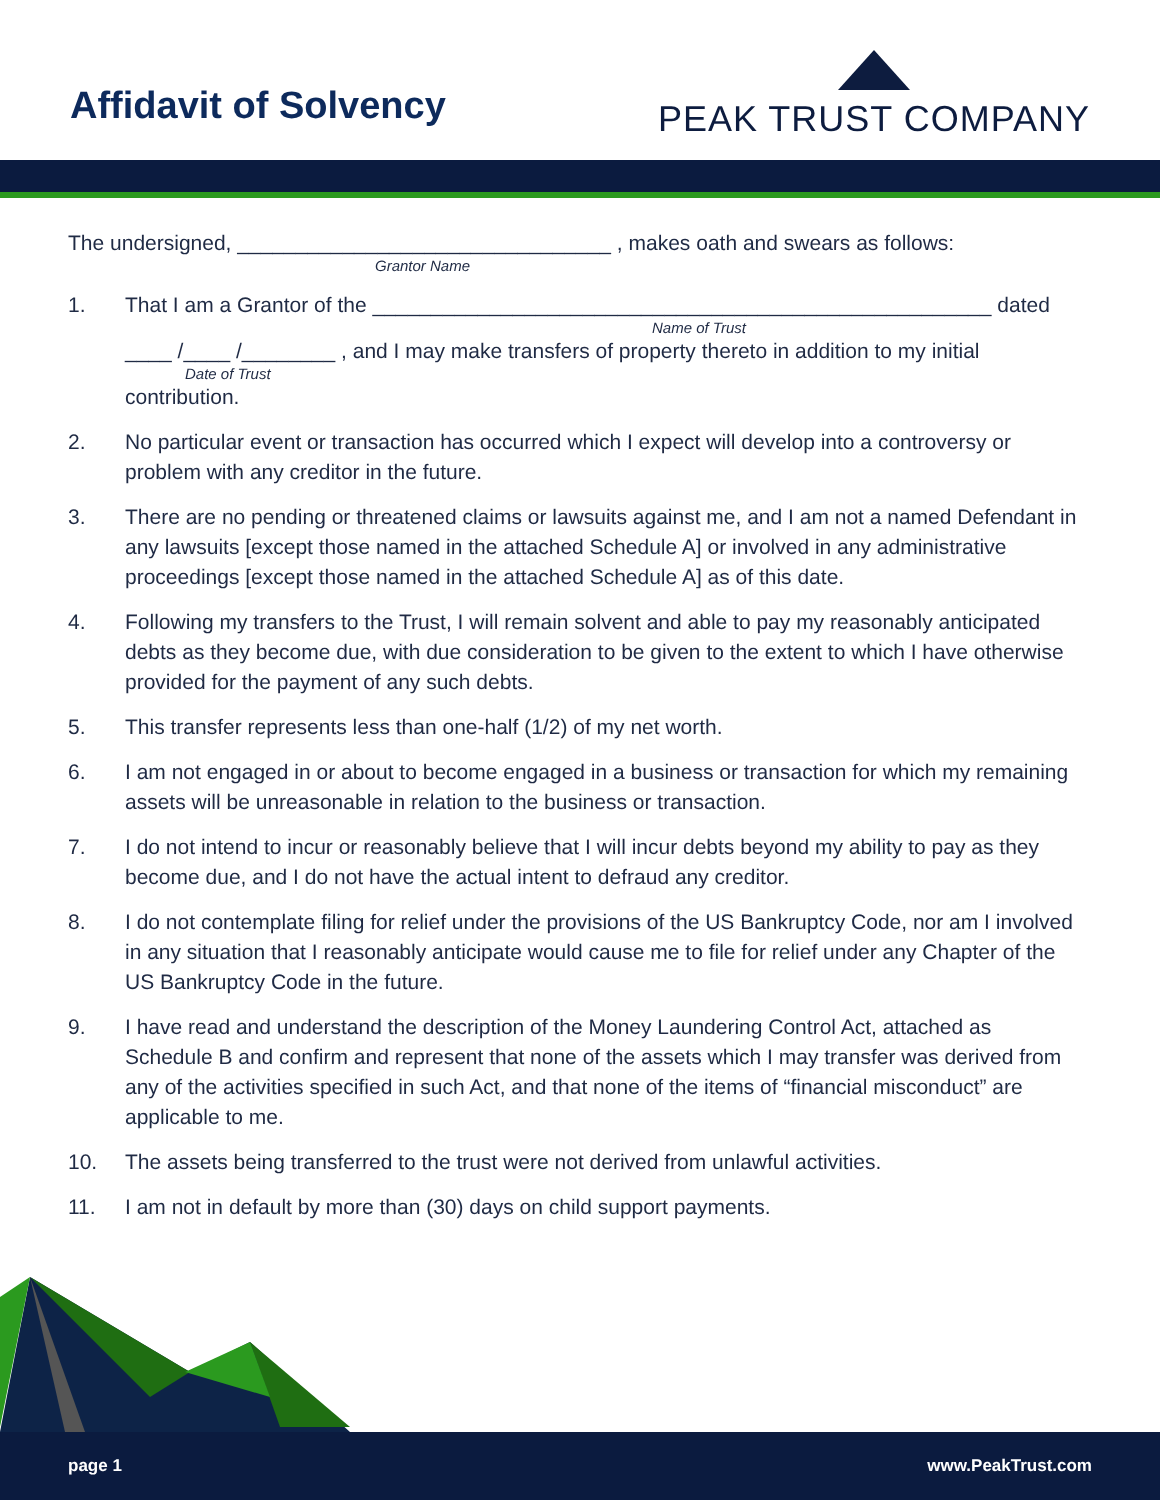Affidavit of Solvency
PEAK TRUST COMPANY
The undersigned, ________________________________ , makes oath and swears as follows:
Grantor Name
1. That I am a Grantor of the _____________________________________________________ dated
Name of Trust
____ /____ /________ , and I may make transfers of property thereto in addition to my initial
Date of Trust
contribution.
2. No particular event or transaction has occurred which I expect will develop into a controversy or problem with any creditor in the future.
3. There are no pending or threatened claims or lawsuits against me, and I am not a named Defendant in any lawsuits [except those named in the attached Schedule A] or involved in any administrative proceedings [except those named in the attached Schedule A] as of this date.
4. Following my transfers to the Trust, I will remain solvent and able to pay my reasonably anticipated debts as they become due, with due consideration to be given to the extent to which I have otherwise provided for the payment of any such debts.
5. This transfer represents less than one-half (1/2) of my net worth.
6. I am not engaged in or about to become engaged in a business or transaction for which my remaining assets will be unreasonable in relation to the business or transaction.
7. I do not intend to incur or reasonably believe that I will incur debts beyond my ability to pay as they become due, and I do not have the actual intent to defraud any creditor.
8. I do not contemplate filing for relief under the provisions of the US Bankruptcy Code, nor am I involved in any situation that I reasonably anticipate would cause me to file for relief under any Chapter of the US Bankruptcy Code in the future.
9. I have read and understand the description of the Money Laundering Control Act, attached as Schedule B and confirm and represent that none of the assets which I may transfer was derived from any of the activities specified in such Act, and that none of the items of “financial misconduct” are applicable to me.
10. The assets being transferred to the trust were not derived from unlawful activities.
11. I am not in default by more than (30) days on child support payments.
page 1 www.PeakTrust.com